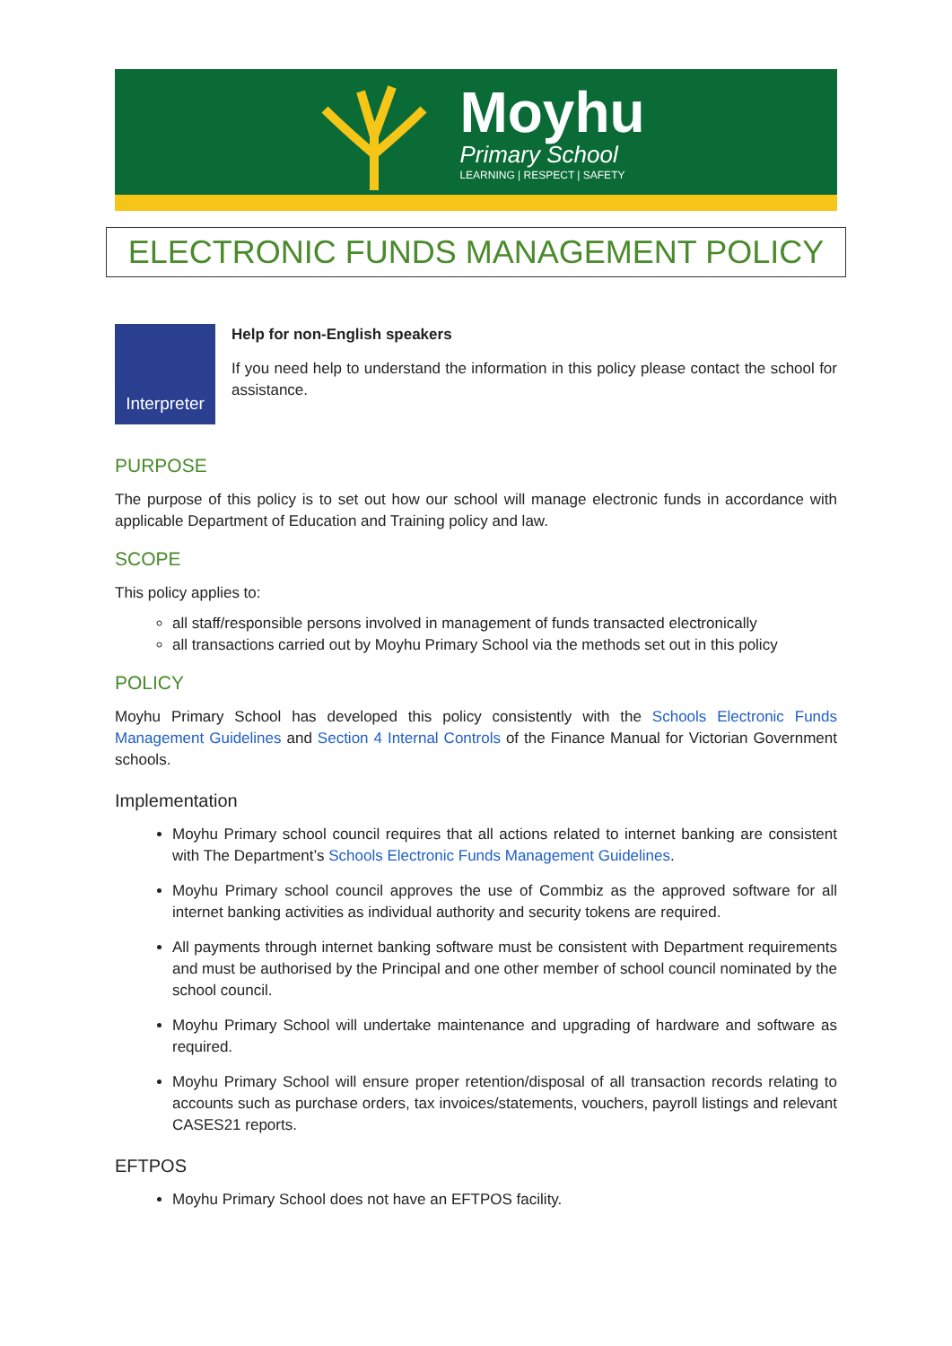Moyhu
Primary School
LEARNING | RESPECT | SAFETY
ELECTRONIC FUNDS MANAGEMENT POLICY
Interpreter
Help for non-English speakers
If you need help to understand the information in this policy please contact the school for assistance.
PURPOSE
The purpose of this policy is to set out how our school will manage electronic funds in accordance with applicable Department of Education and Training policy and law.
SCOPE
This policy applies to:
all staff/responsible persons involved in management of funds transacted electronically
all transactions carried out by Moyhu Primary School via the methods set out in this policy
POLICY
Moyhu Primary School has developed this policy consistently with the Schools Electronic Funds Management Guidelines and Section 4 Internal Controls of the Finance Manual for Victorian Government schools.
Implementation
Moyhu Primary school council requires that all actions related to internet banking are consistent with The Department’s Schools Electronic Funds Management Guidelines.
Moyhu Primary school council approves the use of Commbiz as the approved software for all internet banking activities as individual authority and security tokens are required.
All payments through internet banking software must be consistent with Department requirements and must be authorised by the Principal and one other member of school council nominated by the school council.
Moyhu Primary School will undertake maintenance and upgrading of hardware and software as required.
Moyhu Primary School will ensure proper retention/disposal of all transaction records relating to accounts such as purchase orders, tax invoices/statements, vouchers, payroll listings and relevant CASES21 reports.
EFTPOS
Moyhu Primary School does not have an EFTPOS facility.